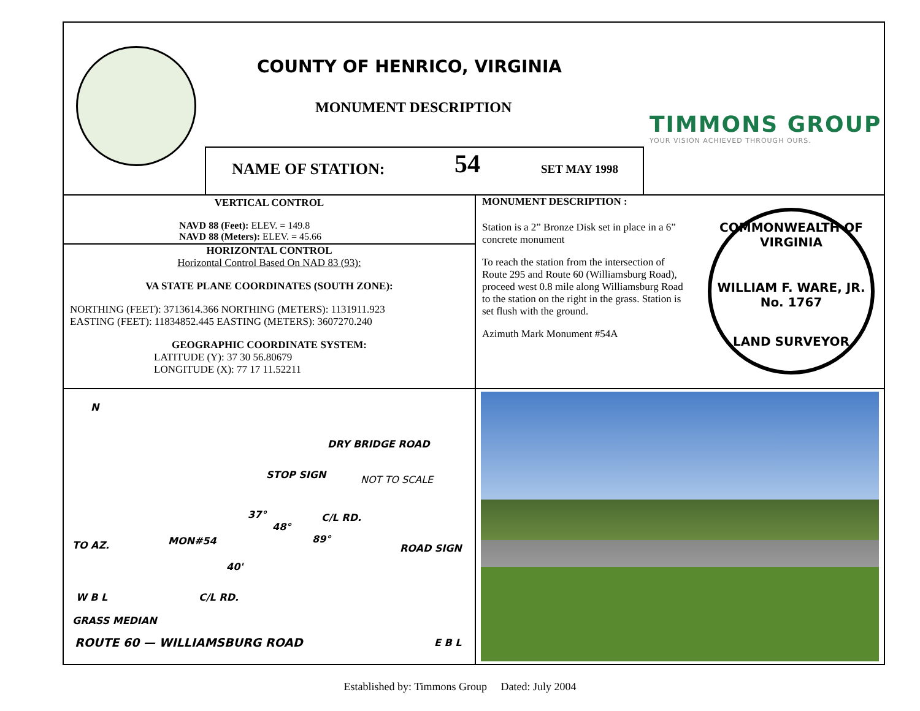COUNTY OF HENRICO, VIRGINIA
MONUMENT DESCRIPTION
TIMMONS GROUP
YOUR VISION ACHIEVED THROUGH OURS.
NAME OF STATION: 54 SET MAY 1998
VERTICAL CONTROL
NAVD 88 (Feet): ELEV. = 149.8
NAVD 88 (Meters): ELEV. = 45.66
HORIZONTAL CONTROL
Horizontal Control Based On NAD 83 (93):
VA STATE PLANE COORDINATES (SOUTH ZONE):
NORTHING (FEET): 3713614.366 NORTHING (METERS): 1131911.923
EASTING (FEET): 11834852.445 EASTING (METERS): 3607270.240
GEOGRAPHIC COORDINATE SYSTEM:
LATITUDE (Y): 37 30 56.80679
LONGITUDE (X): 77 17 11.52211
MONUMENT DESCRIPTION :
Station is a 2” Bronze Disk set in place in a 6” concrete monument
To reach the station from the intersection of Route 295 and Route 60 (Williamsburg Road), proceed west 0.8 mile along Williamsburg Road to the station on the right in the grass. Station is set flush with the ground.
Azimuth Mark Monument #54A
COMMONWEALTH OF VIRGINIA
WILLIAM F. WARE, JR.
No. 1767
LAND SURVEYOR
N
STOP SIGN
DRY BRIDGE ROAD
NOT TO SCALE
37°
48°
C/L RD.
89°
TO AZ. MON#54
ROAD SIGN
40'
W B L C/L RD.
GRASS MEDIAN
ROUTE 60 — WILLIAMSBURG ROAD E B L
Established by: Timmons Group Dated: July 2004